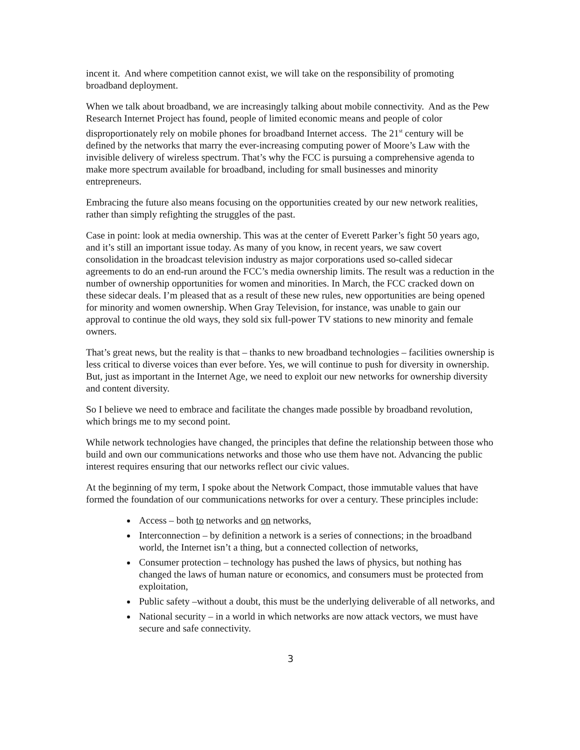incent it. And where competition cannot exist, we will take on the responsibility of promoting broadband deployment.
When we talk about broadband, we are increasingly talking about mobile connectivity. And as the Pew Research Internet Project has found, people of limited economic means and people of color disproportionately rely on mobile phones for broadband Internet access. The 21<sup>st</sup> century will be defined by the networks that marry the ever-increasing computing power of Moore’s Law with the invisible delivery of wireless spectrum. That’s why the FCC is pursuing a comprehensive agenda to make more spectrum available for broadband, including for small businesses and minority entrepreneurs.
Embracing the future also means focusing on the opportunities created by our new network realities, rather than simply refighting the struggles of the past.
Case in point: look at media ownership. This was at the center of Everett Parker’s fight 50 years ago, and it’s still an important issue today. As many of you know, in recent years, we saw covert consolidation in the broadcast television industry as major corporations used so-called sidecar agreements to do an end-run around the FCC’s media ownership limits. The result was a reduction in the number of ownership opportunities for women and minorities. In March, the FCC cracked down on these sidecar deals. I’m pleased that as a result of these new rules, new opportunities are being opened for minority and women ownership. When Gray Television, for instance, was unable to gain our approval to continue the old ways, they sold six full-power TV stations to new minority and female owners.
That’s great news, but the reality is that – thanks to new broadband technologies – facilities ownership is less critical to diverse voices than ever before. Yes, we will continue to push for diversity in ownership. But, just as important in the Internet Age, we need to exploit our new networks for ownership diversity and content diversity.
So I believe we need to embrace and facilitate the changes made possible by broadband revolution, which brings me to my second point.
While network technologies have changed, the principles that define the relationship between those who build and own our communications networks and those who use them have not. Advancing the public interest requires ensuring that our networks reflect our civic values.
At the beginning of my term, I spoke about the Network Compact, those immutable values that have formed the foundation of our communications networks for over a century. These principles include:
Access – both to networks and on networks,
Interconnection – by definition a network is a series of connections; in the broadband world, the Internet isn’t a thing, but a connected collection of networks,
Consumer protection – technology has pushed the laws of physics, but nothing has changed the laws of human nature or economics, and consumers must be protected from exploitation,
Public safety –without a doubt, this must be the underlying deliverable of all networks, and
National security – in a world in which networks are now attack vectors, we must have secure and safe connectivity.
3